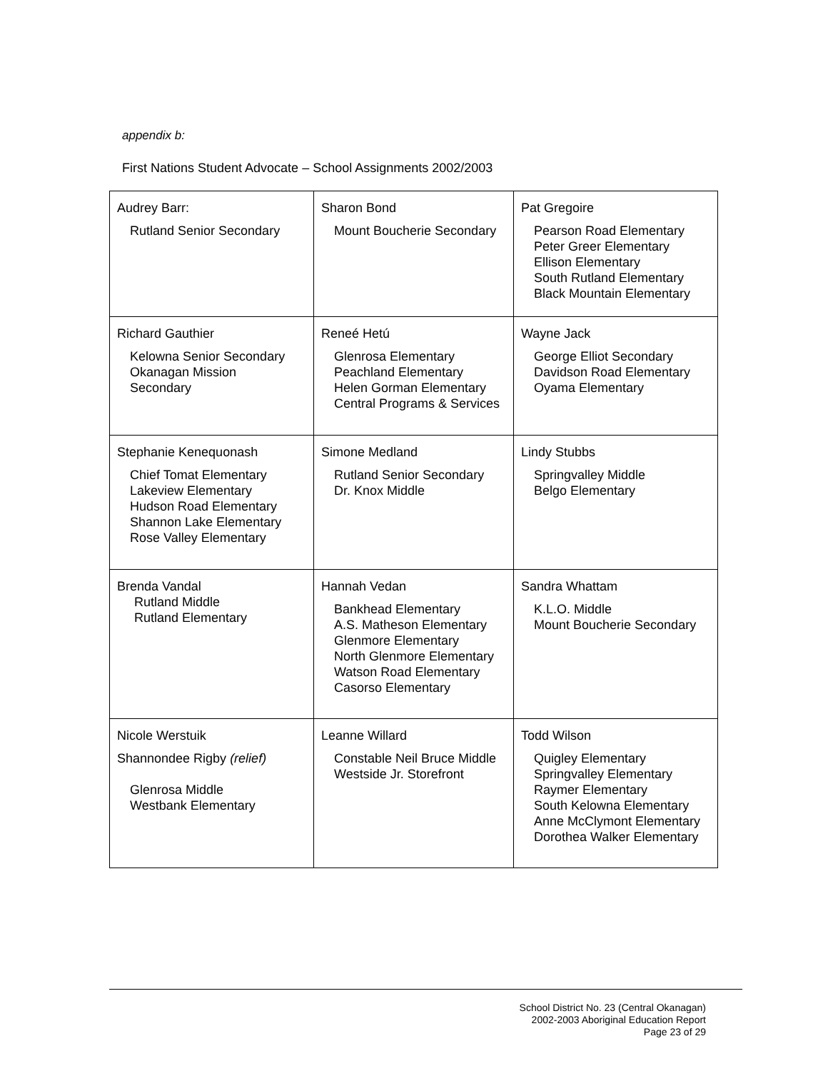appendix b:
First Nations Student Advocate – School Assignments 2002/2003
| Audrey Barr: Rutland Senior Secondary | Sharon Bond Mount Boucherie Secondary | Pat Gregoire Pearson Road Elementary Peter Greer Elementary Ellison Elementary South Rutland Elementary Black Mountain Elementary |
| Richard Gauthier Kelowna Senior Secondary Okanagan Mission Secondary | Reneé Hetú Glenrosa Elementary Peachland Elementary Helen Gorman Elementary Central Programs & Services | Wayne Jack George Elliot Secondary Davidson Road Elementary Oyama Elementary |
| Stephanie Kenequonash Chief Tomat Elementary Lakeview Elementary Hudson Road Elementary Shannon Lake Elementary Rose Valley Elementary | Simone Medland Rutland Senior Secondary Dr. Knox Middle | Lindy Stubbs Springvalley Middle Belgo Elementary |
| Brenda Vandal Rutland Middle Rutland Elementary | Hannah Vedan Bankhead Elementary A.S. Matheson Elementary Glenmore Elementary North Glenmore Elementary Watson Road Elementary Casorso Elementary | Sandra Whattam K.L.O. Middle Mount Boucherie Secondary |
| Nicole Werstuik Shannondee Rigby (relief) Glenrosa Middle Westbank Elementary | Leanne Willard Constable Neil Bruce Middle Westside Jr. Storefront | Todd Wilson Quigley Elementary Springvalley Elementary Raymer Elementary South Kelowna Elementary Anne McClymont Elementary Dorothea Walker Elementary |
School District No. 23 (Central Okanagan)
2002-2003 Aboriginal Education Report
Page 23 of 29